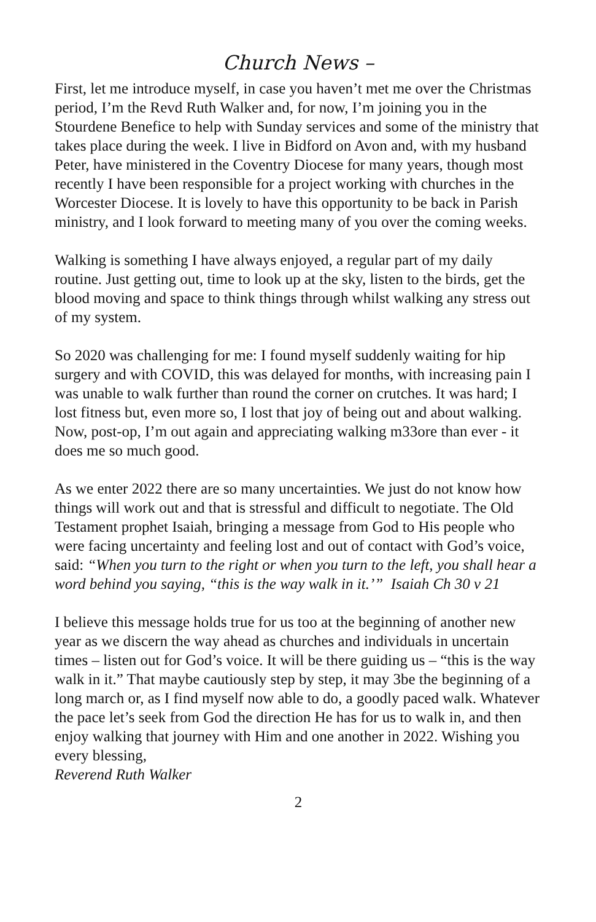Church News –
First, let me introduce myself, in case you haven’t met me over the Christmas period, I’m the Revd Ruth Walker and, for now, I’m joining you in the Stourdene Benefice to help with Sunday services and some of the ministry that takes place during the week. I live in Bidford on Avon and, with my husband Peter, have ministered in the Coventry Diocese for many years, though most recently I have been responsible for a project working with churches in the Worcester Diocese. It is lovely to have this opportunity to be back in Parish ministry, and I look forward to meeting many of you over the coming weeks.
Walking is something I have always enjoyed, a regular part of my daily routine. Just getting out, time to look up at the sky, listen to the birds, get the blood moving and space to think things through whilst walking any stress out of my system.
So 2020 was challenging for me: I found myself suddenly waiting for hip surgery and with COVID, this was delayed for months, with increasing pain I was unable to walk further than round the corner on crutches. It was hard; I lost fitness but, even more so, I lost that joy of being out and about walking. Now, post-op, I’m out again and appreciating walking m33ore than ever - it does me so much good.
As we enter 2022 there are so many uncertainties. We just do not know how things will work out and that is stressful and difficult to negotiate. The Old Testament prophet Isaiah, bringing a message from God to His people who were facing uncertainty and feeling lost and out of contact with God’s voice, said: “When you turn to the right or when you turn to the left, you shall hear a word behind you saying, “this is the way walk in it.’” Isaiah Ch 30 v 21
I believe this message holds true for us too at the beginning of another new year as we discern the way ahead as churches and individuals in uncertain times – listen out for God’s voice. It will be there guiding us – “this is the way walk in it.” That maybe cautiously step by step, it may 3be the beginning of a long march or, as I find myself now able to do, a goodly paced walk. Whatever the pace let’s seek from God the direction He has for us to walk in, and then enjoy walking that journey with Him and one another in 2022. Wishing you every blessing,
Reverend Ruth Walker
2